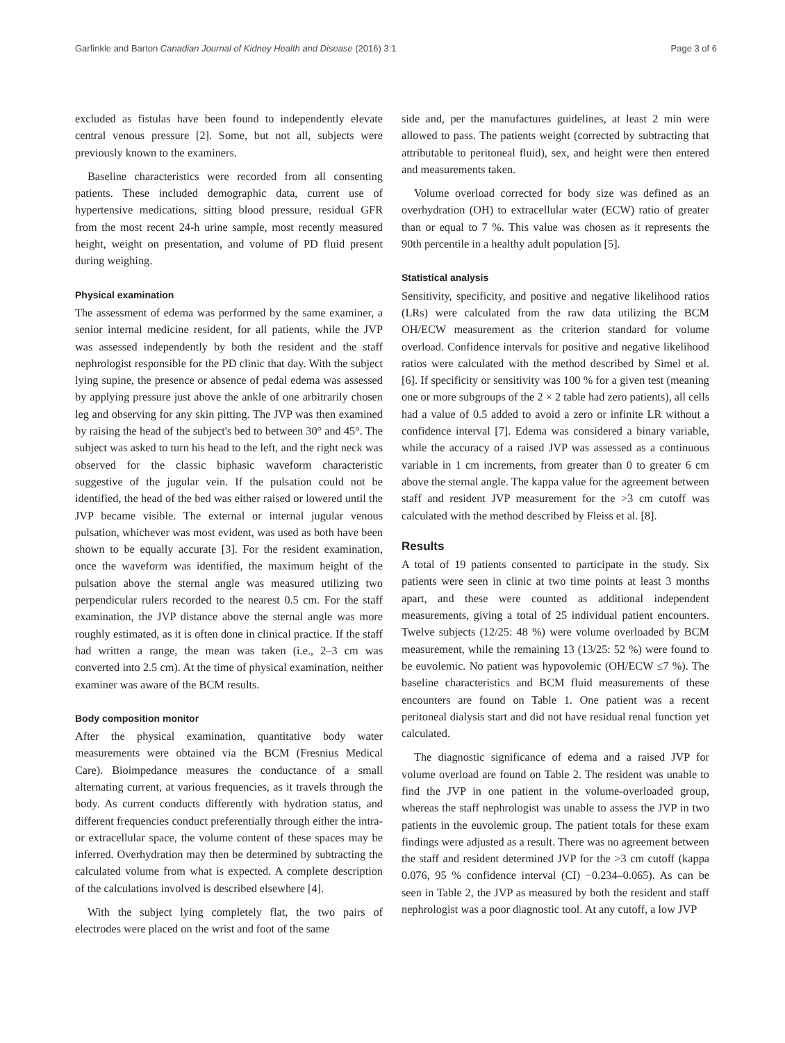Garfinkle and Barton Canadian Journal of Kidney Health and Disease (2016) 3:1 Page 3 of 6
excluded as fistulas have been found to independently elevate central venous pressure [2]. Some, but not all, subjects were previously known to the examiners.
Baseline characteristics were recorded from all consenting patients. These included demographic data, current use of hypertensive medications, sitting blood pressure, residual GFR from the most recent 24-h urine sample, most recently measured height, weight on presentation, and volume of PD fluid present during weighing.
Physical examination
The assessment of edema was performed by the same examiner, a senior internal medicine resident, for all patients, while the JVP was assessed independently by both the resident and the staff nephrologist responsible for the PD clinic that day. With the subject lying supine, the presence or absence of pedal edema was assessed by applying pressure just above the ankle of one arbitrarily chosen leg and observing for any skin pitting. The JVP was then examined by raising the head of the subject's bed to between 30° and 45°. The subject was asked to turn his head to the left, and the right neck was observed for the classic biphasic waveform characteristic suggestive of the jugular vein. If the pulsation could not be identified, the head of the bed was either raised or lowered until the JVP became visible. The external or internal jugular venous pulsation, whichever was most evident, was used as both have been shown to be equally accurate [3]. For the resident examination, once the waveform was identified, the maximum height of the pulsation above the sternal angle was measured utilizing two perpendicular rulers recorded to the nearest 0.5 cm. For the staff examination, the JVP distance above the sternal angle was more roughly estimated, as it is often done in clinical practice. If the staff had written a range, the mean was taken (i.e., 2–3 cm was converted into 2.5 cm). At the time of physical examination, neither examiner was aware of the BCM results.
Body composition monitor
After the physical examination, quantitative body water measurements were obtained via the BCM (Fresnius Medical Care). Bioimpedance measures the conductance of a small alternating current, at various frequencies, as it travels through the body. As current conducts differently with hydration status, and different frequencies conduct preferentially through either the intra- or extracellular space, the volume content of these spaces may be inferred. Overhydration may then be determined by subtracting the calculated volume from what is expected. A complete description of the calculations involved is described elsewhere [4].
With the subject lying completely flat, the two pairs of electrodes were placed on the wrist and foot of the same
side and, per the manufactures guidelines, at least 2 min were allowed to pass. The patients weight (corrected by subtracting that attributable to peritoneal fluid), sex, and height were then entered and measurements taken.
Volume overload corrected for body size was defined as an overhydration (OH) to extracellular water (ECW) ratio of greater than or equal to 7 %. This value was chosen as it represents the 90th percentile in a healthy adult population [5].
Statistical analysis
Sensitivity, specificity, and positive and negative likelihood ratios (LRs) were calculated from the raw data utilizing the BCM OH/ECW measurement as the criterion standard for volume overload. Confidence intervals for positive and negative likelihood ratios were calculated with the method described by Simel et al. [6]. If specificity or sensitivity was 100 % for a given test (meaning one or more subgroups of the 2 × 2 table had zero patients), all cells had a value of 0.5 added to avoid a zero or infinite LR without a confidence interval [7]. Edema was considered a binary variable, while the accuracy of a raised JVP was assessed as a continuous variable in 1 cm increments, from greater than 0 to greater 6 cm above the sternal angle. The kappa value for the agreement between staff and resident JVP measurement for the >3 cm cutoff was calculated with the method described by Fleiss et al. [8].
Results
A total of 19 patients consented to participate in the study. Six patients were seen in clinic at two time points at least 3 months apart, and these were counted as additional independent measurements, giving a total of 25 individual patient encounters. Twelve subjects (12/25: 48 %) were volume overloaded by BCM measurement, while the remaining 13 (13/25: 52 %) were found to be euvolemic. No patient was hypovolemic (OH/ECW ≤7 %). The baseline characteristics and BCM fluid measurements of these encounters are found on Table 1. One patient was a recent peritoneal dialysis start and did not have residual renal function yet calculated.
The diagnostic significance of edema and a raised JVP for volume overload are found on Table 2. The resident was unable to find the JVP in one patient in the volume-overloaded group, whereas the staff nephrologist was unable to assess the JVP in two patients in the euvolemic group. The patient totals for these exam findings were adjusted as a result. There was no agreement between the staff and resident determined JVP for the >3 cm cutoff (kappa 0.076, 95 % confidence interval (CI) −0.234–0.065). As can be seen in Table 2, the JVP as measured by both the resident and staff nephrologist was a poor diagnostic tool. At any cutoff, a low JVP